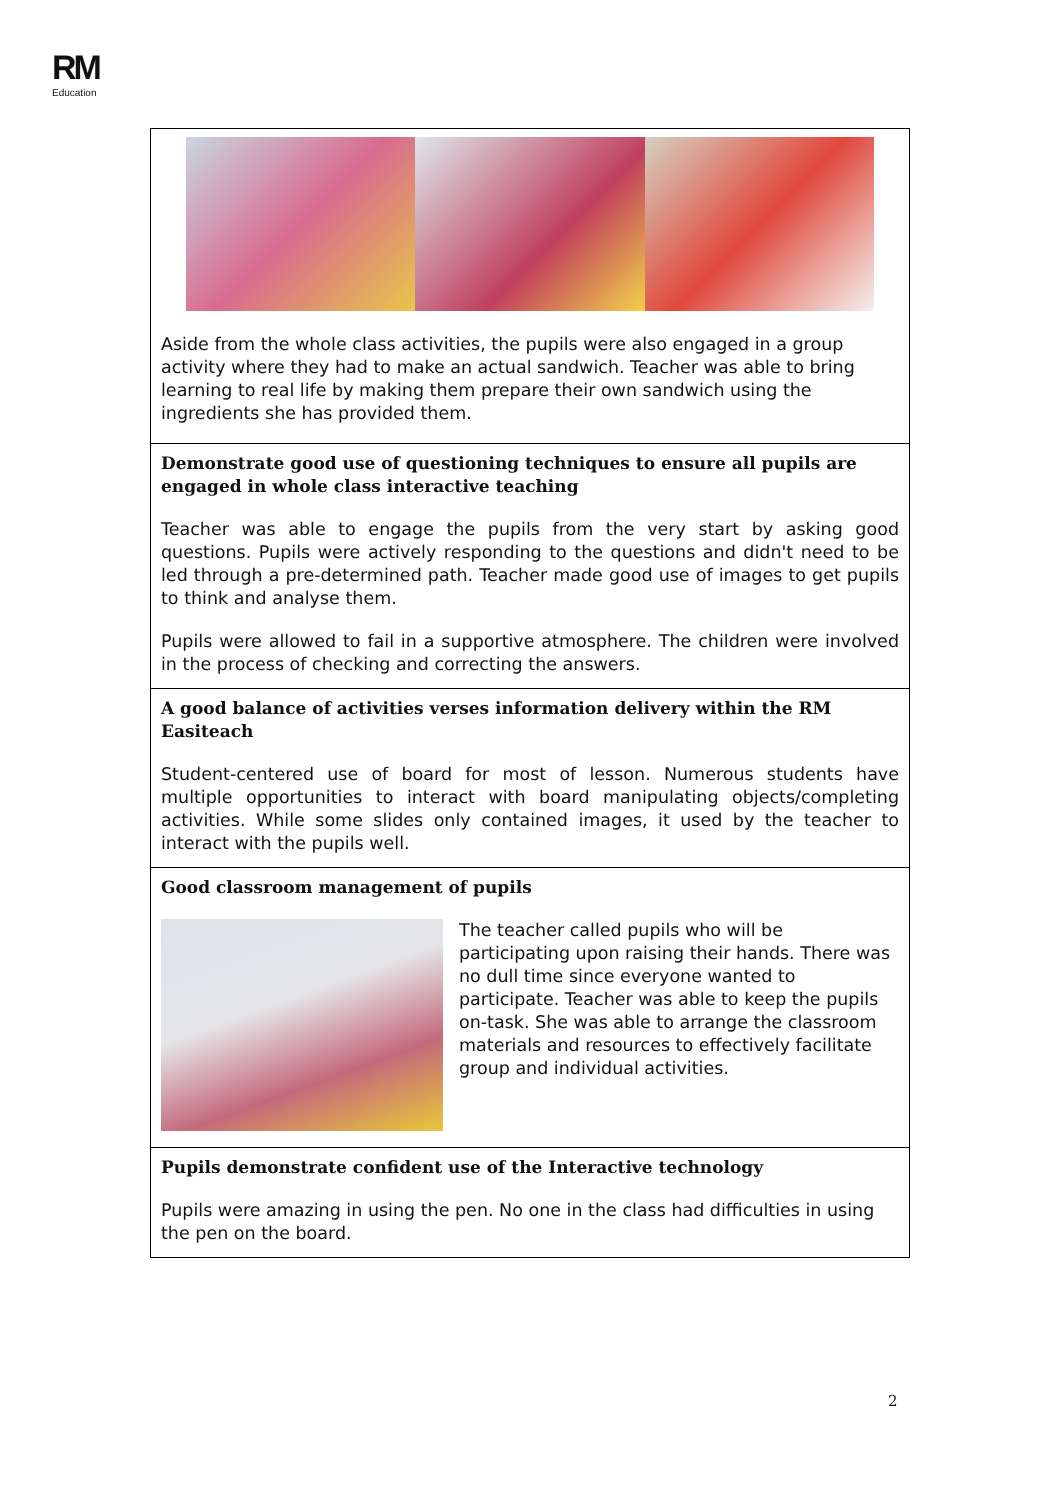RM
Education
| Aside from the whole class activities, the pupils were also engaged in a group activity where they had to make an actual sandwich. Teacher was able to bring learning to real life by making them prepare their own sandwich using the ingredients she has provided them. |
| Demonstrate good use of questioning techniques to ensure all pupils are engaged in whole class interactive teaching Teacher was able to engage the pupils from the very start by asking good questions. Pupils were actively responding to the questions and didn't need to be led through a pre-determined path. Teacher made good use of images to get pupils to think and analyse them. Pupils were allowed to fail in a supportive atmosphere. The children were involved in the process of checking and correcting the answers. |
| A good balance of activities verses information delivery within the RM Easiteach Student-centered use of board for most of lesson. Numerous students have multiple opportunities to interact with board manipulating objects/completing activities. While some slides only contained images, it used by the teacher to interact with the pupils well. |
| Good classroom management of pupils The teacher called pupils who will be participating upon raising their hands. There was no dull time since everyone wanted to participate. Teacher was able to keep the pupils on-task. She was able to arrange the classroom materials and resources to effectively facilitate group and individual activities. |
| Pupils demonstrate confident use of the Interactive technology Pupils were amazing in using the pen. No one in the class had difficulties in using the pen on the board. |
2